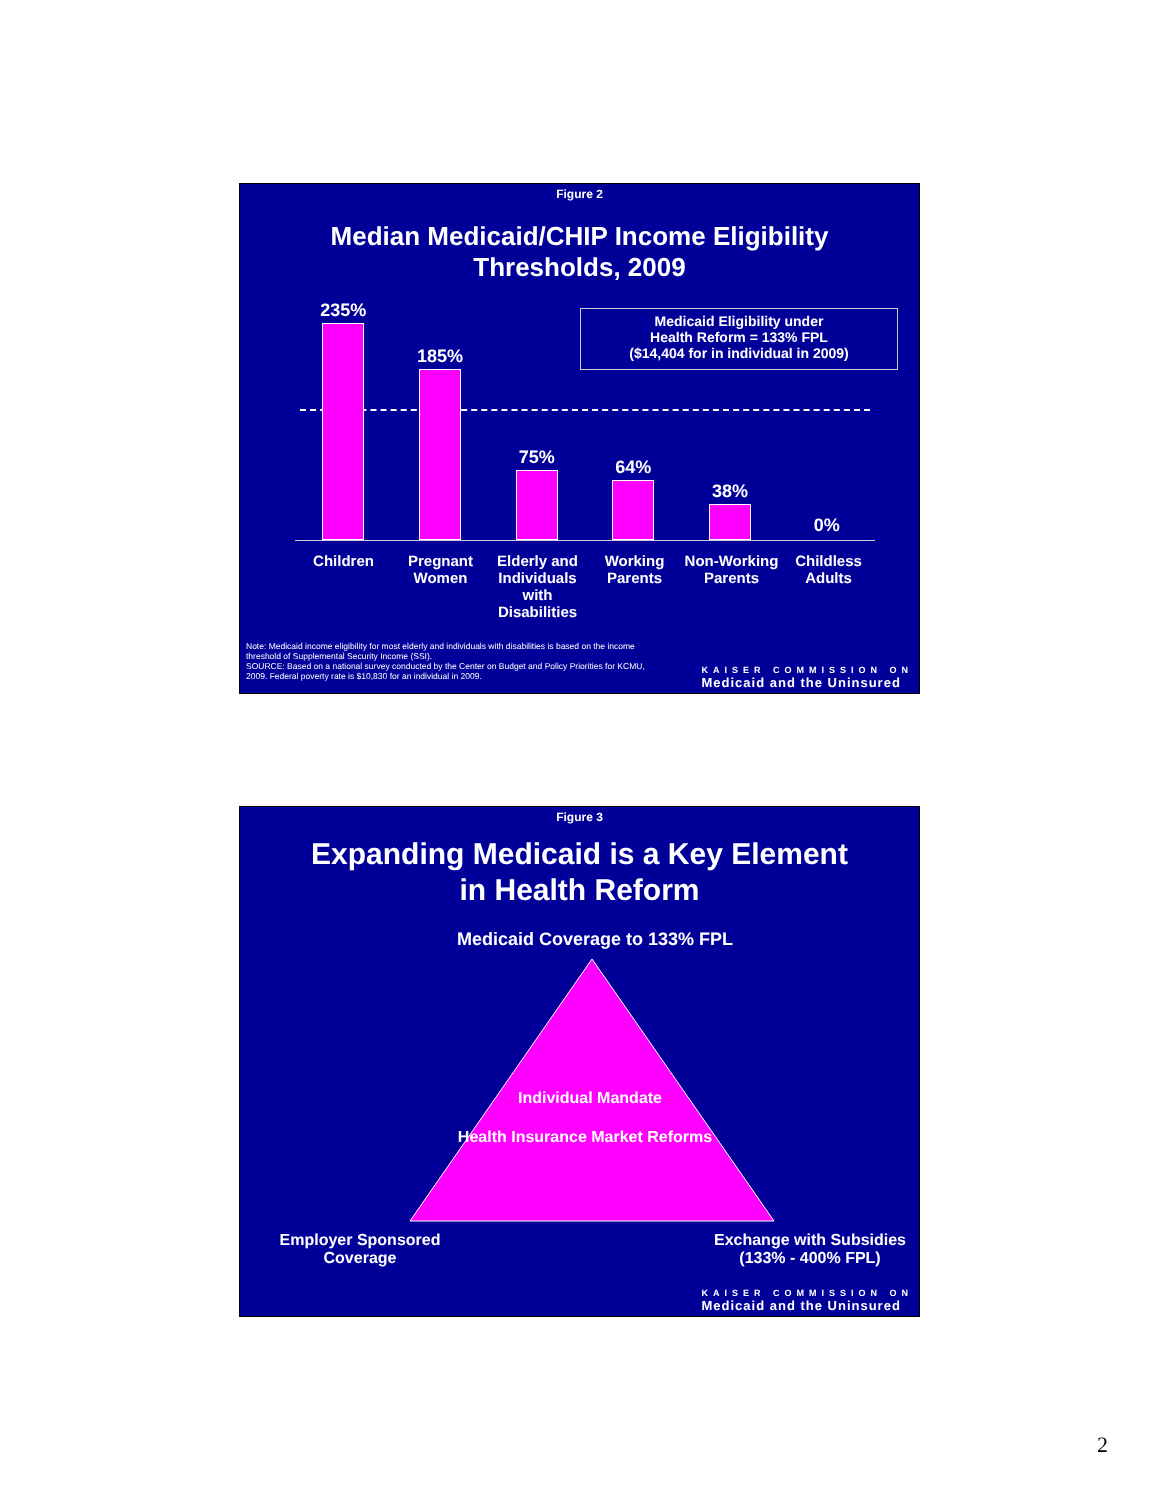Figure 2
Median Medicaid/CHIP Income Eligibility
Thresholds, 2009
235%
185%
75%
64%
38%
0%
Medicaid Eligibility under
Health Reform = 133% FPL
($14,404 for in individual in 2009)
Children Pregnant Women
Elderly and Individuals with Disabilities
Working Parents
Non-Working Parents
Childless Adults
Note: Medicaid income eligibility for most elderly and individuals with disabilities is based on the income threshold of Supplemental Security Income (SSI).
SOURCE: Based on a national survey conducted by the Center on Budget and Policy Priorities for KCMU, 2009. Federal poverty rate is $10,830 for an individual in 2009.
KAISER COMMISSION ON
Medicaid and the Uninsured
Figure 3
Expanding Medicaid is a Key Element
in Health Reform
Medicaid Coverage to 133% FPL
Individual Mandate
Health Insurance Market Reforms
Employer Sponsored Coverage
Exchange with Subsidies (133% - 400% FPL)
KAISER COMMISSION ON
Medicaid and the Uninsured
2